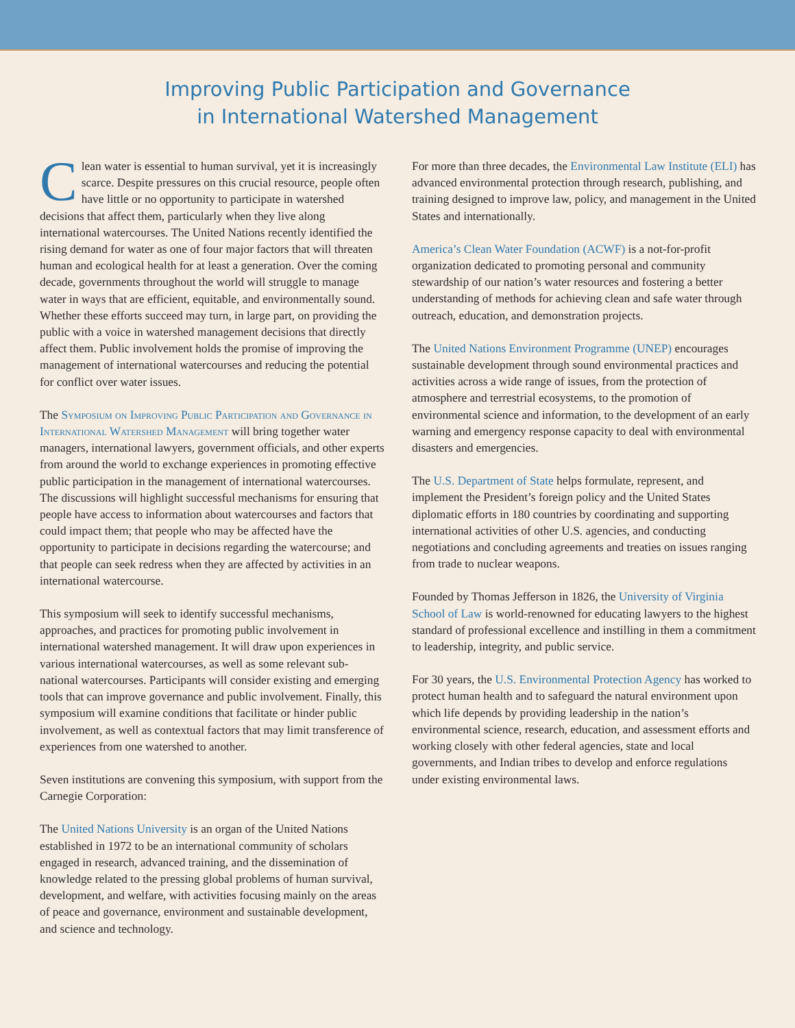Improving Public Participation and Governance
in International Watershed Management
Clean water is essential to human survival, yet it is increasingly scarce. Despite pressures on this crucial resource, people often have little or no opportunity to participate in watershed decisions that affect them, particularly when they live along international watercourses. The United Nations recently identified the rising demand for water as one of four major factors that will threaten human and ecological health for at least a generation. Over the coming decade, governments throughout the world will struggle to manage water in ways that are efficient, equitable, and environmentally sound. Whether these efforts succeed may turn, in large part, on providing the public with a voice in watershed management decisions that directly affect them. Public involvement holds the promise of improving the management of international watercourses and reducing the potential for conflict over water issues.
The Symposium on Improving Public Participation and Governance in International Watershed Management will bring together water managers, international lawyers, government officials, and other experts from around the world to exchange experiences in promoting effective public participation in the management of international watercourses. The discussions will highlight successful mechanisms for ensuring that people have access to information about watercourses and factors that could impact them; that people who may be affected have the opportunity to participate in decisions regarding the watercourse; and that people can seek redress when they are affected by activities in an international watercourse.
This symposium will seek to identify successful mechanisms, approaches, and practices for promoting public involvement in international watershed management. It will draw upon experiences in various international watercourses, as well as some relevant sub-national watercourses. Participants will consider existing and emerging tools that can improve governance and public involvement. Finally, this symposium will examine conditions that facilitate or hinder public involvement, as well as contextual factors that may limit transference of experiences from one watershed to another.
Seven institutions are convening this symposium, with support from the Carnegie Corporation:
The United Nations University is an organ of the United Nations established in 1972 to be an international community of scholars engaged in research, advanced training, and the dissemination of knowledge related to the pressing global problems of human survival, development, and welfare, with activities focusing mainly on the areas of peace and governance, environment and sustainable development, and science and technology.
For more than three decades, the Environmental Law Institute (ELI) has advanced environmental protection through research, publishing, and training designed to improve law, policy, and management in the United States and internationally.
America’s Clean Water Foundation (ACWF) is a not-for-profit organization dedicated to promoting personal and community stewardship of our nation’s water resources and fostering a better understanding of methods for achieving clean and safe water through outreach, education, and demonstration projects.
The United Nations Environment Programme (UNEP) encourages sustainable development through sound environmental practices and activities across a wide range of issues, from the protection of atmosphere and terrestrial ecosystems, to the promotion of environmental science and information, to the development of an early warning and emergency response capacity to deal with environmental disasters and emergencies.
The U.S. Department of State helps formulate, represent, and implement the President’s foreign policy and the United States diplomatic efforts in 180 countries by coordinating and supporting international activities of other U.S. agencies, and conducting negotiations and concluding agreements and treaties on issues ranging from trade to nuclear weapons.
Founded by Thomas Jefferson in 1826, the University of Virginia School of Law is world-renowned for educating lawyers to the highest standard of professional excellence and instilling in them a commitment to leadership, integrity, and public service.
For 30 years, the U.S. Environmental Protection Agency has worked to protect human health and to safeguard the natural environment upon which life depends by providing leadership in the nation’s environmental science, research, education, and assessment efforts and working closely with other federal agencies, state and local governments, and Indian tribes to develop and enforce regulations under existing environmental laws.